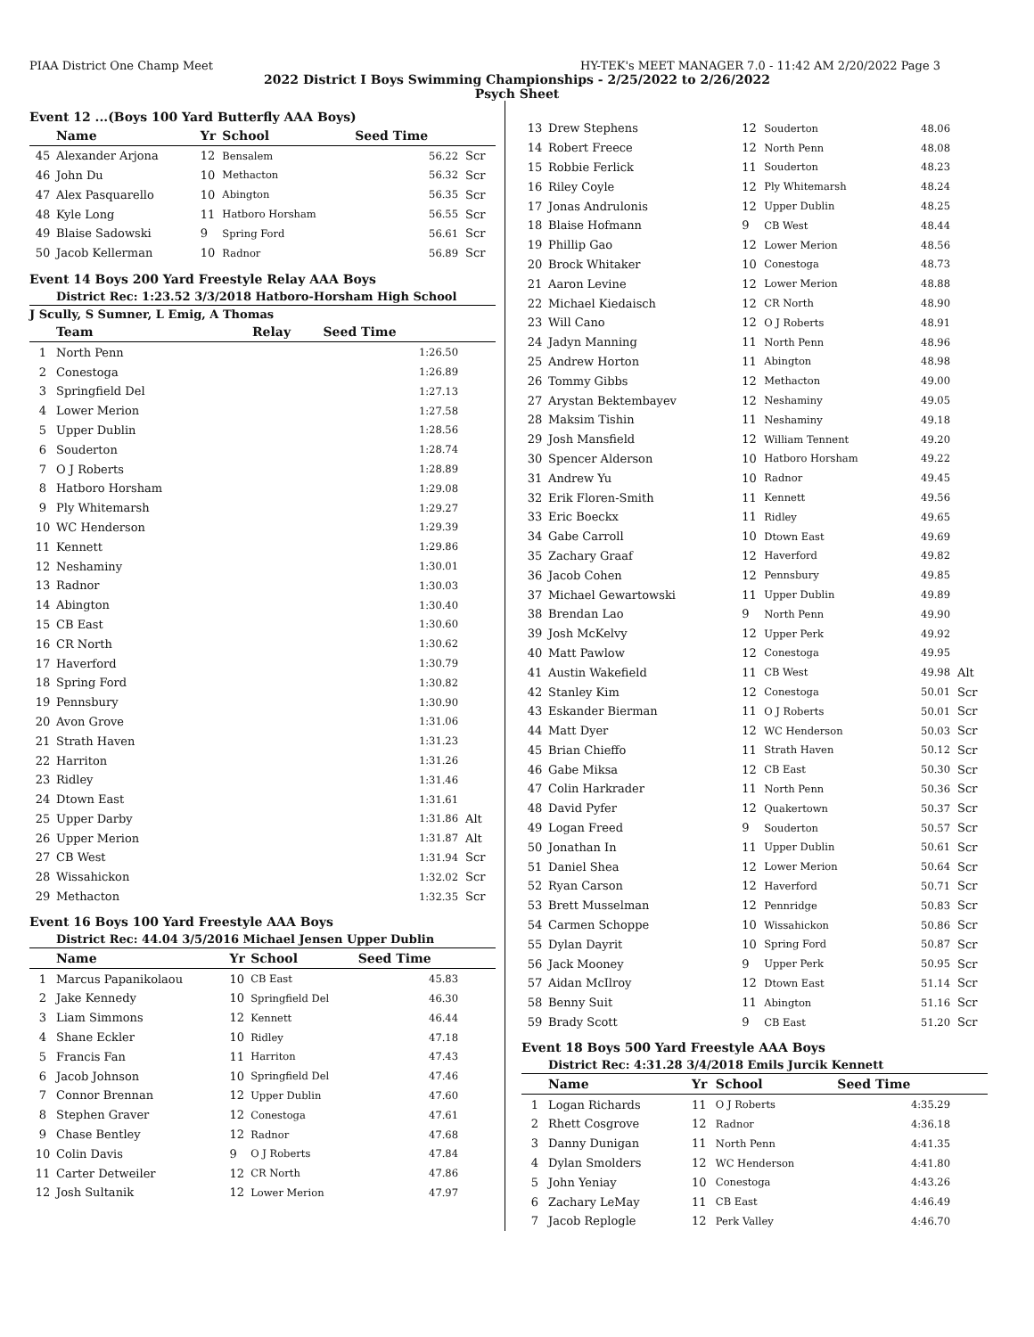PIAA District One Champ Meet HY-TEK's MEET MANAGER 7.0 - 11:42 AM 2/20/2022 Page 3
2022 District I Boys Swimming Championships - 2/25/2022 to 2/26/2022
Psych Sheet
Event 12 ...(Boys 100 Yard Butterfly AAA Boys)
| | Name | Yr | School | Seed Time | |
| --- | --- | --- | --- | --- | --- |
| 45 | Alexander Arjona | 12 | Bensalem | 56.22 | Scr |
| 46 | John Du | 10 | Methacton | 56.32 | Scr |
| 47 | Alex Pasquarello | 10 | Abington | 56.35 | Scr |
| 48 | Kyle Long | 11 | Hatboro Horsham | 56.55 | Scr |
| 49 | Blaise Sadowski | 9 | Spring Ford | 56.61 | Scr |
| 50 | Jacob Kellerman | 10 | Radnor | 56.89 | Scr |
Event 14 Boys 200 Yard Freestyle Relay AAA Boys
District Rec: 1:23.52 3/3/2018 Hatboro-Horsham High School
J Scully, S Sumner, L Emig, A Thomas
| | Team | Relay | Seed Time | |
| --- | --- | --- | --- | --- |
| 1 | North Penn | | 1:26.50 | |
| 2 | Conestoga | | 1:26.89 | |
| 3 | Springfield Del | | 1:27.13 | |
| 4 | Lower Merion | | 1:27.58 | |
| 5 | Upper Dublin | | 1:28.56 | |
| 6 | Souderton | | 1:28.74 | |
| 7 | O J Roberts | | 1:28.89 | |
| 8 | Hatboro Horsham | | 1:29.08 | |
| 9 | Ply Whitemarsh | | 1:29.27 | |
| 10 | WC Henderson | | 1:29.39 | |
| 11 | Kennett | | 1:29.86 | |
| 12 | Neshaminy | | 1:30.01 | |
| 13 | Radnor | | 1:30.03 | |
| 14 | Abington | | 1:30.40 | |
| 15 | CB East | | 1:30.60 | |
| 16 | CR North | | 1:30.62 | |
| 17 | Haverford | | 1:30.79 | |
| 18 | Spring Ford | | 1:30.82 | |
| 19 | Pennsbury | | 1:30.90 | |
| 20 | Avon Grove | | 1:31.06 | |
| 21 | Strath Haven | | 1:31.23 | |
| 22 | Harriton | | 1:31.26 | |
| 23 | Ridley | | 1:31.46 | |
| 24 | Dtown East | | 1:31.61 | |
| 25 | Upper Darby | | 1:31.86 | Alt |
| 26 | Upper Merion | | 1:31.87 | Alt |
| 27 | CB West | | 1:31.94 | Scr |
| 28 | Wissahickon | | 1:32.02 | Scr |
| 29 | Methacton | | 1:32.35 | Scr |
Event 16 Boys 100 Yard Freestyle AAA Boys
District Rec: 44.04 3/5/2016 Michael Jensen Upper Dublin
| | Name | Yr | School | Seed Time | |
| --- | --- | --- | --- | --- | --- |
| 1 | Marcus Papanikolaou | 10 | CB East | 45.83 | |
| 2 | Jake Kennedy | 10 | Springfield Del | 46.30 | |
| 3 | Liam Simmons | 12 | Kennett | 46.44 | |
| 4 | Shane Eckler | 10 | Ridley | 47.18 | |
| 5 | Francis Fan | 11 | Harriton | 47.43 | |
| 6 | Jacob Johnson | 10 | Springfield Del | 47.46 | |
| 7 | Connor Brennan | 12 | Upper Dublin | 47.60 | |
| 8 | Stephen Graver | 12 | Conestoga | 47.61 | |
| 9 | Chase Bentley | 12 | Radnor | 47.68 | |
| 10 | Colin Davis | 9 | O J Roberts | 47.84 | |
| 11 | Carter Detweiler | 12 | CR North | 47.86 | |
| 12 | Josh Sultanik | 12 | Lower Merion | 47.97 | |
| 13 | Drew Stephens | 12 | Souderton | 48.06 | |
| 14 | Robert Freece | 12 | North Penn | 48.08 | |
| 15 | Robbie Ferlick | 11 | Souderton | 48.23 | |
| 16 | Riley Coyle | 12 | Ply Whitemarsh | 48.24 | |
| 17 | Jonas Andrulonis | 12 | Upper Dublin | 48.25 | |
| 18 | Blaise Hofmann | 9 | CB West | 48.44 | |
| 19 | Phillip Gao | 12 | Lower Merion | 48.56 | |
| 20 | Brock Whitaker | 10 | Conestoga | 48.73 | |
| 21 | Aaron Levine | 12 | Lower Merion | 48.88 | |
| 22 | Michael Kiedaisch | 12 | CR North | 48.90 | |
| 23 | Will Cano | 12 | O J Roberts | 48.91 | |
| 24 | Jadyn Manning | 11 | North Penn | 48.96 | |
| 25 | Andrew Horton | 11 | Abington | 48.98 | |
| 26 | Tommy Gibbs | 12 | Methacton | 49.00 | |
| 27 | Arystan Bektembayev | 12 | Neshaminy | 49.05 | |
| 28 | Maksim Tishin | 11 | Neshaminy | 49.18 | |
| 29 | Josh Mansfield | 12 | William Tennent | 49.20 | |
| 30 | Spencer Alderson | 10 | Hatboro Horsham | 49.22 | |
| 31 | Andrew Yu | 10 | Radnor | 49.45 | |
| 32 | Erik Floren-Smith | 11 | Kennett | 49.56 | |
| 33 | Eric Boeckx | 11 | Ridley | 49.65 | |
| 34 | Gabe Carroll | 10 | Dtown East | 49.69 | |
| 35 | Zachary Graaf | 12 | Haverford | 49.82 | |
| 36 | Jacob Cohen | 12 | Pennsbury | 49.85 | |
| 37 | Michael Gewartowski | 11 | Upper Dublin | 49.89 | |
| 38 | Brendan Lao | 9 | North Penn | 49.90 | |
| 39 | Josh McKelvy | 12 | Upper Perk | 49.92 | |
| 40 | Matt Pawlow | 12 | Conestoga | 49.95 | |
| 41 | Austin Wakefield | 11 | CB West | 49.98 | Alt |
| 42 | Stanley Kim | 12 | Conestoga | 50.01 | Scr |
| 43 | Eskander Bierman | 11 | O J Roberts | 50.01 | Scr |
| 44 | Matt Dyer | 12 | WC Henderson | 50.03 | Scr |
| 45 | Brian Chieffo | 11 | Strath Haven | 50.12 | Scr |
| 46 | Gabe Miksa | 12 | CB East | 50.30 | Scr |
| 47 | Colin Harkrader | 11 | North Penn | 50.36 | Scr |
| 48 | David Pyfer | 12 | Quakertown | 50.37 | Scr |
| 49 | Logan Freed | 9 | Souderton | 50.57 | Scr |
| 50 | Jonathan In | 11 | Upper Dublin | 50.61 | Scr |
| 51 | Daniel Shea | 12 | Lower Merion | 50.64 | Scr |
| 52 | Ryan Carson | 12 | Haverford | 50.71 | Scr |
| 53 | Brett Musselman | 12 | Pennridge | 50.83 | Scr |
| 54 | Carmen Schoppe | 10 | Wissahickon | 50.86 | Scr |
| 55 | Dylan Dayrit | 10 | Spring Ford | 50.87 | Scr |
| 56 | Jack Mooney | 9 | Upper Perk | 50.95 | Scr |
| 57 | Aidan McIlroy | 12 | Dtown East | 51.14 | Scr |
| 58 | Benny Suit | 11 | Abington | 51.16 | Scr |
| 59 | Brady Scott | 9 | CB East | 51.20 | Scr |
Event 18 Boys 500 Yard Freestyle AAA Boys
District Rec: 4:31.28 3/4/2018 Emils Jurcik Kennett
| | Name | Yr | School | Seed Time | |
| --- | --- | --- | --- | --- | --- |
| 1 | Logan Richards | 11 | O J Roberts | 4:35.29 | |
| 2 | Rhett Cosgrove | 12 | Radnor | 4:36.18 | |
| 3 | Danny Dunigan | 11 | North Penn | 4:41.35 | |
| 4 | Dylan Smolders | 12 | WC Henderson | 4:41.80 | |
| 5 | John Yeniay | 10 | Conestoga | 4:43.26 | |
| 6 | Zachary LeMay | 11 | CB East | 4:46.49 | |
| 7 | Jacob Replogle | 12 | Perk Valley | 4:46.70 | |